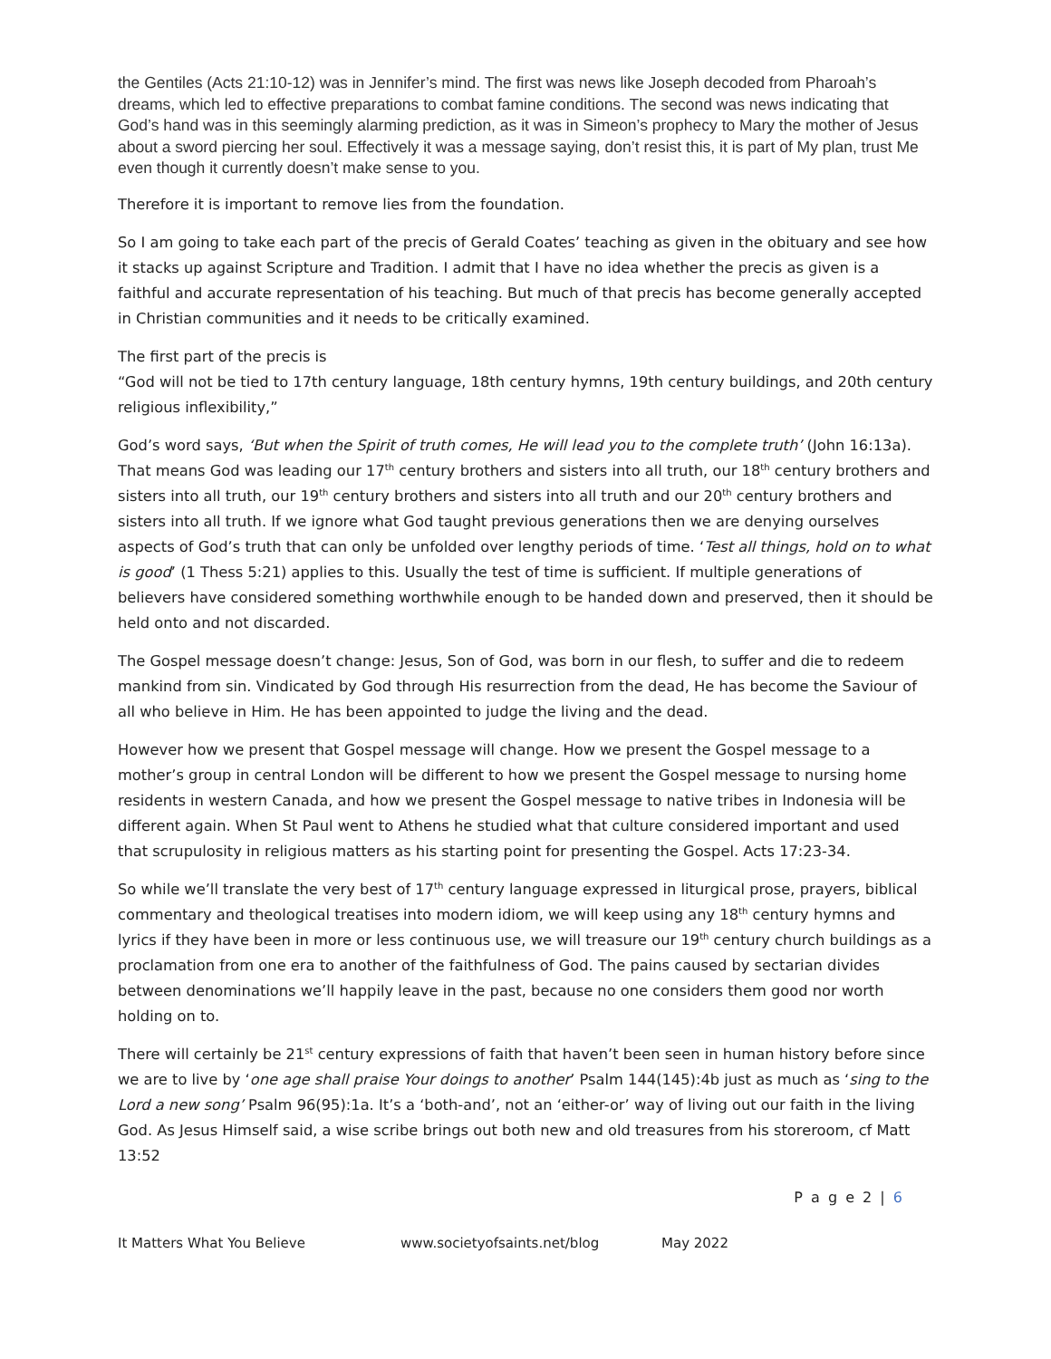the Gentiles (Acts 21:10-12) was in Jennifer’s mind. The first was news like Joseph decoded from Pharoah’s dreams, which led to effective preparations to combat famine conditions. The second was news indicating that God’s hand was in this seemingly alarming prediction, as it was in Simeon’s prophecy to Mary the mother of Jesus about a sword piercing her soul. Effectively it was a message saying, don’t resist this, it is part of My plan, trust Me even though it currently doesn’t make sense to you.
Therefore it is important to remove lies from the foundation.
So I am going to take each part of the precis of Gerald Coates’ teaching as given in the obituary and see how it stacks up against Scripture and Tradition. I admit that I have no idea whether the precis as given is a faithful and accurate representation of his teaching. But much of that precis has become generally accepted in Christian communities and it needs to be critically examined.
The first part of the precis is
“God will not be tied to 17th century language, 18th century hymns, 19th century buildings, and 20th century religious inflexibility,”
God’s word says, ‘But when the Spirit of truth comes, He will lead you to the complete truth’ (John 16:13a). That means God was leading our 17<sup>th</sup> century brothers and sisters into all truth, our 18<sup>th</sup> century brothers and sisters into all truth, our 19<sup>th</sup> century brothers and sisters into all truth and our 20<sup>th</sup> century brothers and sisters into all truth. If we ignore what God taught previous generations then we are denying ourselves aspects of God’s truth that can only be unfolded over lengthy periods of time. ‘Test all things, hold on to what is good’ (1 Thess 5:21) applies to this. Usually the test of time is sufficient. If multiple generations of believers have considered something worthwhile enough to be handed down and preserved, then it should be held onto and not discarded.
The Gospel message doesn’t change: Jesus, Son of God, was born in our flesh, to suffer and die to redeem mankind from sin. Vindicated by God through His resurrection from the dead, He has become the Saviour of all who believe in Him. He has been appointed to judge the living and the dead.
However how we present that Gospel message will change. How we present the Gospel message to a mother’s group in central London will be different to how we present the Gospel message to nursing home residents in western Canada, and how we present the Gospel message to native tribes in Indonesia will be different again. When St Paul went to Athens he studied what that culture considered important and used that scrupulosity in religious matters as his starting point for presenting the Gospel. Acts 17:23-34.
So while we’ll translate the very best of 17<sup>th</sup> century language expressed in liturgical prose, prayers, biblical commentary and theological treatises into modern idiom, we will keep using any 18<sup>th</sup> century hymns and lyrics if they have been in more or less continuous use, we will treasure our 19<sup>th</sup> century church buildings as a proclamation from one era to another of the faithfulness of God. The pains caused by sectarian divides between denominations we’ll happily leave in the past, because no one considers them good nor worth holding on to.
There will certainly be 21<sup>st</sup> century expressions of faith that haven’t been seen in human history before since we are to live by ‘one age shall praise Your doings to another’ Psalm 144(145):4b just as much as ‘sing to the Lord a new song’ Psalm 96(95):1a. It’s a ‘both-and’, not an ‘either-or’ way of living out our faith in the living God. As Jesus Himself said, a wise scribe brings out both new and old treasures from his storeroom, cf Matt 13:52
P a g e 2 | 6
It Matters What You Believe www.societyofsaints.net/blog May 2022